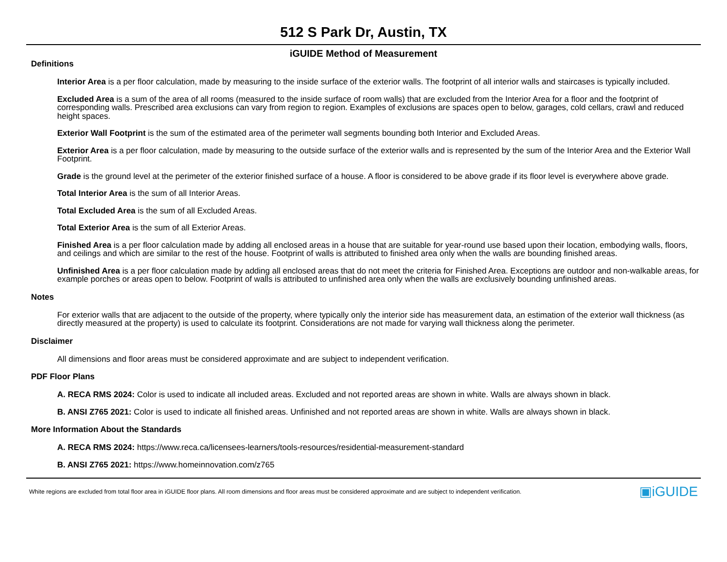512 S Park Dr, Austin, TX
iGUIDE Method of Measurement
Definitions
Interior Area is a per floor calculation, made by measuring to the inside surface of the exterior walls. The footprint of all interior walls and staircases is typically included.
Excluded Area is a sum of the area of all rooms (measured to the inside surface of room walls) that are excluded from the Interior Area for a floor and the footprint of corresponding walls. Prescribed area exclusions can vary from region to region. Examples of exclusions are spaces open to below, garages, cold cellars, crawl and reduced height spaces.
Exterior Wall Footprint is the sum of the estimated area of the perimeter wall segments bounding both Interior and Excluded Areas.
Exterior Area is a per floor calculation, made by measuring to the outside surface of the exterior walls and is represented by the sum of the Interior Area and the Exterior Wall Footprint.
Grade is the ground level at the perimeter of the exterior finished surface of a house. A floor is considered to be above grade if its floor level is everywhere above grade.
Total Interior Area is the sum of all Interior Areas.
Total Excluded Area is the sum of all Excluded Areas.
Total Exterior Area is the sum of all Exterior Areas.
Finished Area is a per floor calculation made by adding all enclosed areas in a house that are suitable for year-round use based upon their location, embodying walls, floors, and ceilings and which are similar to the rest of the house. Footprint of walls is attributed to finished area only when the walls are bounding finished areas.
Unfinished Area is a per floor calculation made by adding all enclosed areas that do not meet the criteria for Finished Area. Exceptions are outdoor and non-walkable areas, for example porches or areas open to below. Footprint of walls is attributed to unfinished area only when the walls are exclusively bounding unfinished areas.
Notes
For exterior walls that are adjacent to the outside of the property, where typically only the interior side has measurement data, an estimation of the exterior wall thickness (as directly measured at the property) is used to calculate its footprint. Considerations are not made for varying wall thickness along the perimeter.
Disclaimer
All dimensions and floor areas must be considered approximate and are subject to independent verification.
PDF Floor Plans
A. RECA RMS 2024: Color is used to indicate all included areas. Excluded and not reported areas are shown in white. Walls are always shown in black.
B. ANSI Z765 2021: Color is used to indicate all finished areas. Unfinished and not reported areas are shown in white. Walls are always shown in black.
More Information About the Standards
A. RECA RMS 2024: https://www.reca.ca/licensees-learners/tools-resources/residential-measurement-standard
B. ANSI Z765 2021: https://www.homeinnovation.com/z765
White regions are excluded from total floor area in iGUIDE floor plans. All room dimensions and floor areas must be considered approximate and are subject to independent verification. ▣iGUIDE